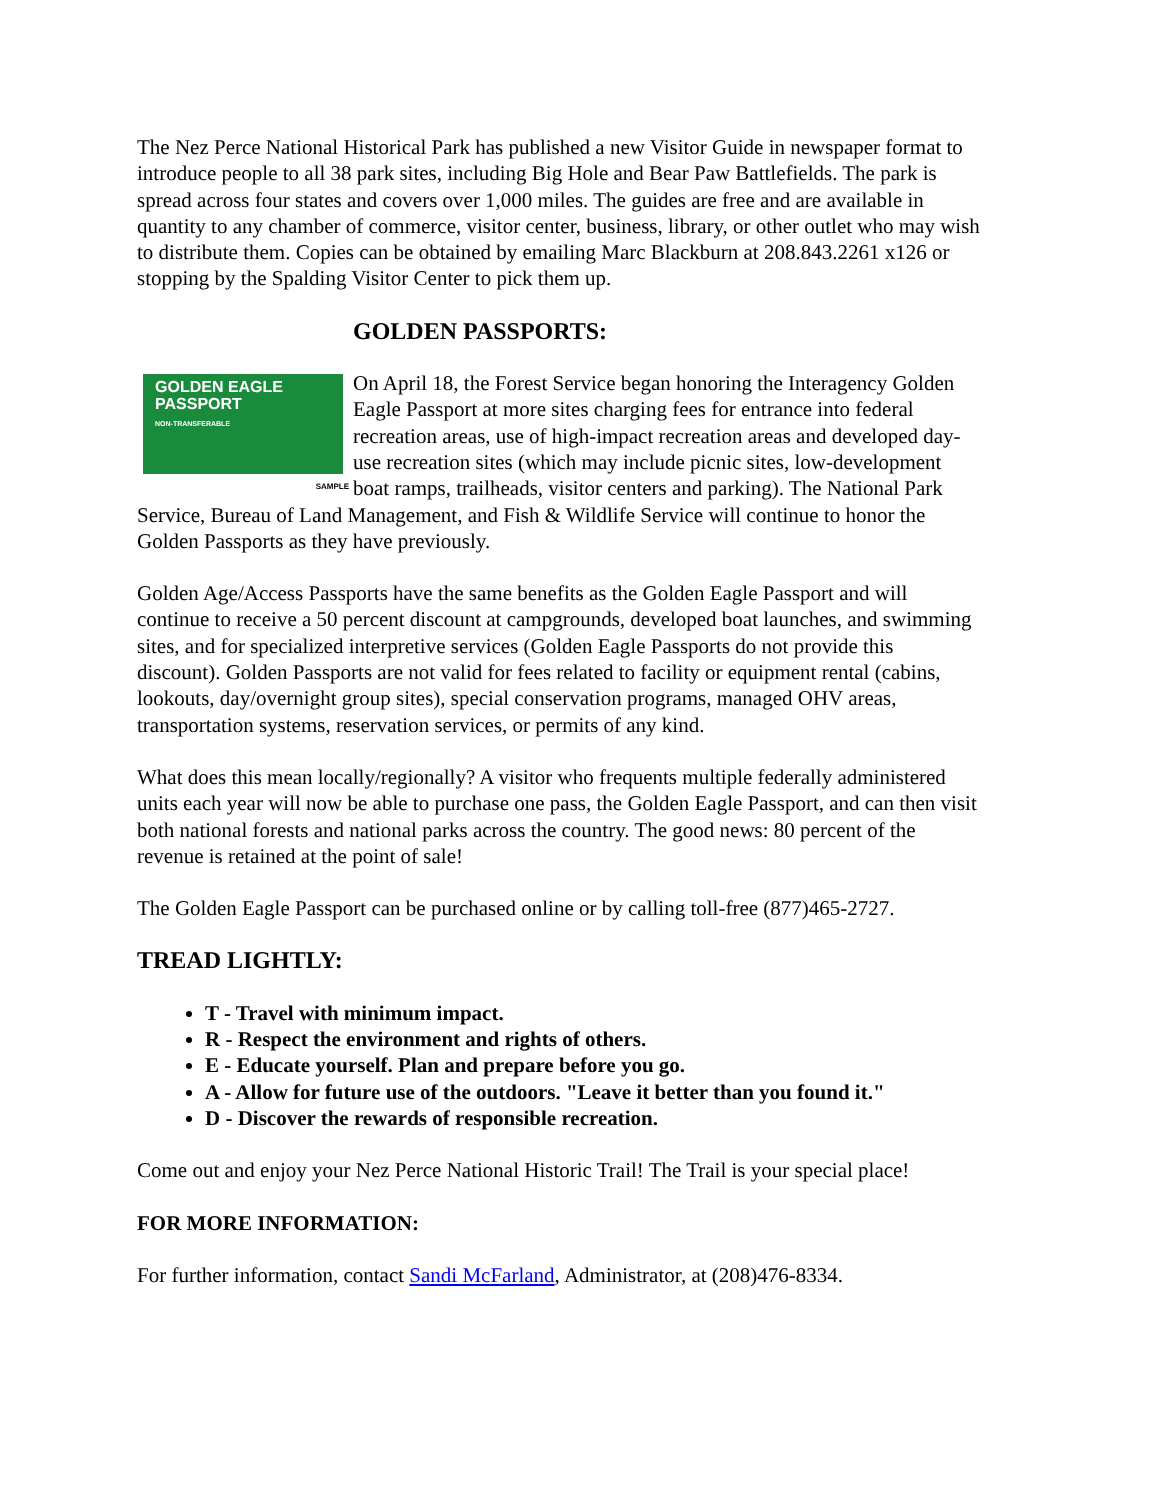The Nez Perce National Historical Park has published a new Visitor Guide in newspaper format to introduce people to all 38 park sites, including Big Hole and Bear Paw Battlefields. The park is spread across four states and covers over 1,000 miles. The guides are free and are available in quantity to any chamber of commerce, visitor center, business, library, or other outlet who may wish to distribute them. Copies can be obtained by emailing Marc Blackburn at 208.843.2261 x126 or stopping by the Spalding Visitor Center to pick them up.
GOLDEN PASSPORTS:
GOLDEN EAGLE
PASSPORT
NON-TRANSFERABLE
SAMPLE
On April 18, the Forest Service began honoring the Interagency Golden Eagle Passport at more sites charging fees for entrance into federal recreation areas, use of high-impact recreation areas and developed day-use recreation sites (which may include picnic sites, low-development boat ramps, trailheads, visitor centers and parking). The National Park Service, Bureau of Land Management, and Fish & Wildlife Service will continue to honor the Golden Passports as they have previously.
Golden Age/Access Passports have the same benefits as the Golden Eagle Passport and will continue to receive a 50 percent discount at campgrounds, developed boat launches, and swimming sites, and for specialized interpretive services (Golden Eagle Passports do not provide this discount). Golden Passports are not valid for fees related to facility or equipment rental (cabins, lookouts, day/overnight group sites), special conservation programs, managed OHV areas, transportation systems, reservation services, or permits of any kind.
What does this mean locally/regionally? A visitor who frequents multiple federally administered units each year will now be able to purchase one pass, the Golden Eagle Passport, and can then visit both national forests and national parks across the country. The good news: 80 percent of the revenue is retained at the point of sale!
The Golden Eagle Passport can be purchased online or by calling toll-free (877)465-2727.
TREAD LIGHTLY:
T - Travel with minimum impact.
R - Respect the environment and rights of others.
E - Educate yourself. Plan and prepare before you go.
A - Allow for future use of the outdoors. "Leave it better than you found it."
D - Discover the rewards of responsible recreation.
Come out and enjoy your Nez Perce National Historic Trail! The Trail is your special place!
FOR MORE INFORMATION:
For further information, contact Sandi McFarland, Administrator, at (208)476-8334.